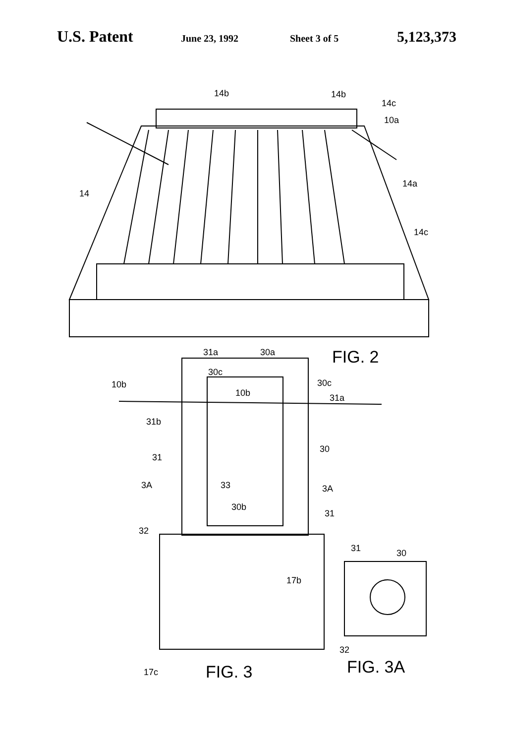U.S. Patent June 23, 1992 Sheet 3 of 5 5,123,373
14b 14b
14c
10a
14a
14
14c
31a 30a FIG. 2
30c
30c
10b
10b 31a
31b
30
31
3A 3A
33
30b
31
32
31 30
17b
32
17c FIG. 3 FIG. 3A